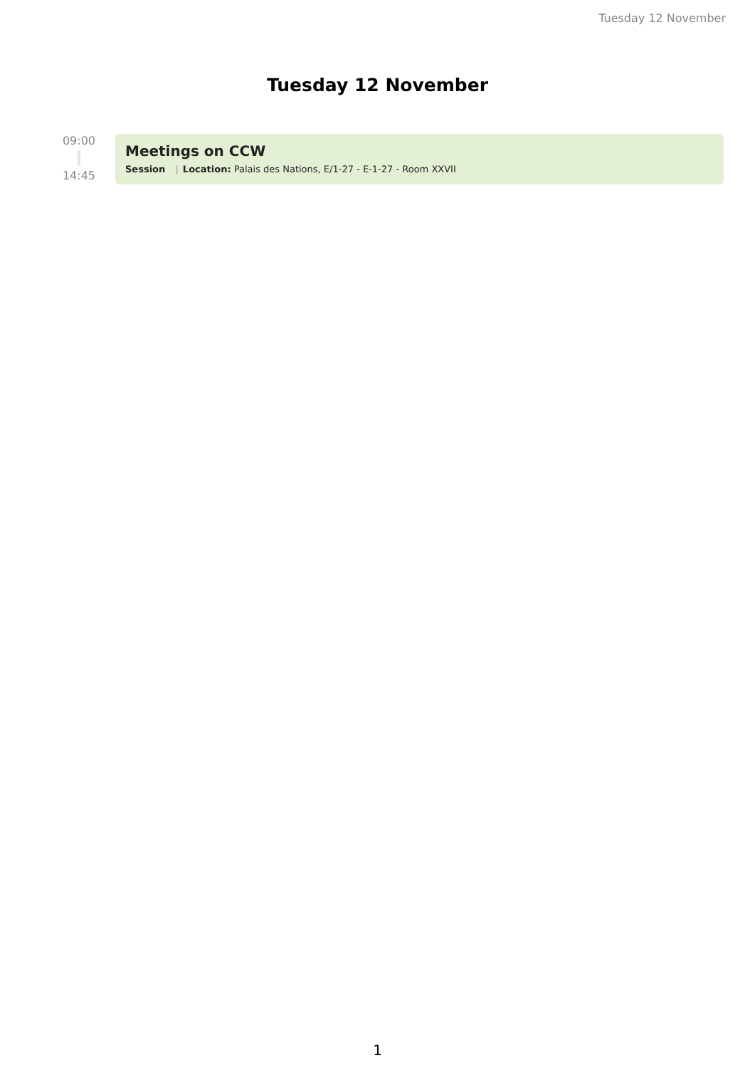Tuesday 12 November
Tuesday 12 November
09:00
14:45
Meetings on CCW
Session | Location: Palais des Nations, E/1-27 - E-1-27 - Room XXVII
1